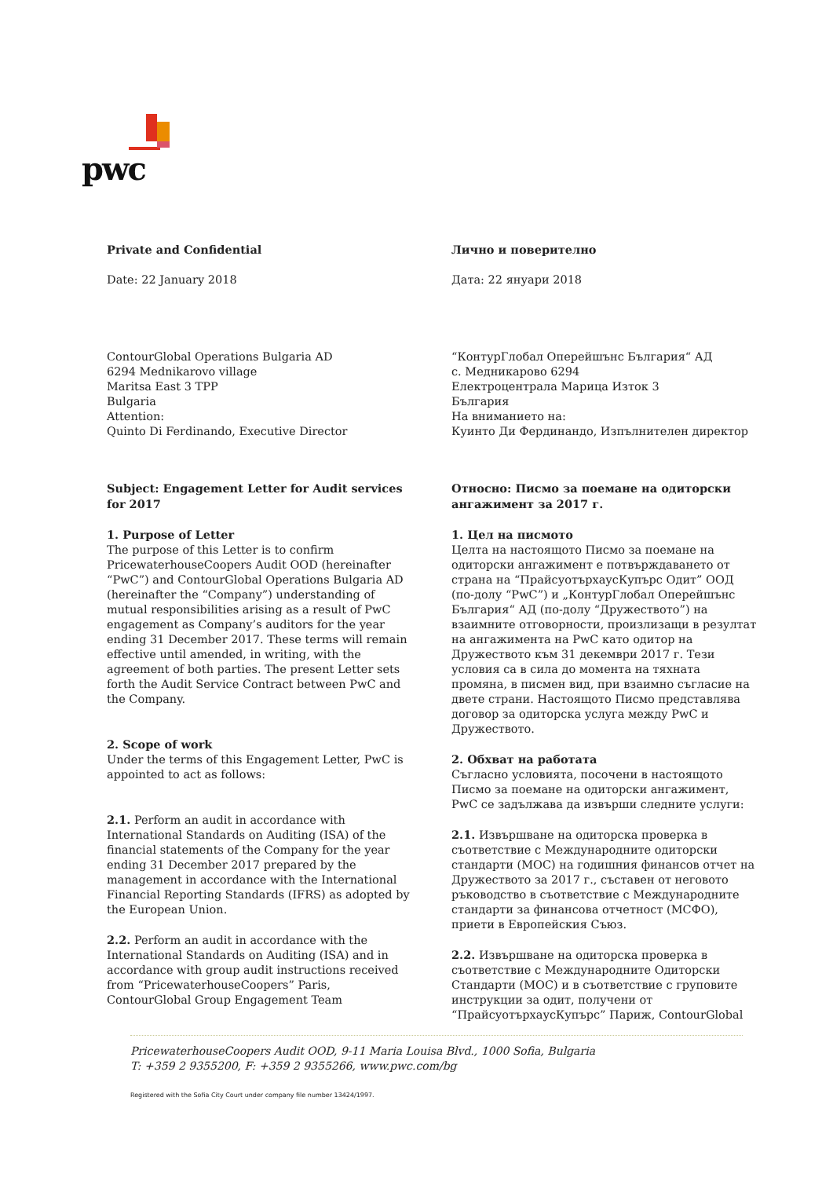pwc
Private and Confidential
Date: 22 January 2018
Лично и поверително
Дата: 22 януари 2018
ContourGlobal Operations Bulgaria AD
6294 Mednikarovo village
Maritsa East 3 TPP
Bulgaria
Attention:
Quinto Di Ferdinando, Executive Director
“КонтурГлобал Оперейшънс България“ АД
с. Медникарово 6294
Електроцентрала Марица Изток 3
България
На вниманието на:
Куинто Ди Фердинандо, Изпълнителен директор
Subject: Engagement Letter for Audit services for 2017
1. Purpose of Letter
The purpose of this Letter is to confirm PricewaterhouseCoopers Audit OOD (hereinafter “PwC”) and ContourGlobal Operations Bulgaria AD (hereinafter the “Company”) understanding of mutual responsibilities arising as a result of PwC engagement as Company’s auditors for the year ending 31 December 2017. These terms will remain effective until amended, in writing, with the agreement of both parties. The present Letter sets forth the Audit Service Contract between PwC and the Company.
2. Scope of work
Under the terms of this Engagement Letter, PwC is appointed to act as follows:
2.1. Perform an audit in accordance with International Standards on Auditing (ISA) of the financial statements of the Company for the year ending 31 December 2017 prepared by the management in accordance with the International Financial Reporting Standards (IFRS) as adopted by the European Union.
2.2. Perform an audit in accordance with the International Standards on Auditing (ISA) and in accordance with group audit instructions received from “PricewaterhouseCoopers” Paris, ContourGlobal Group Engagement Team
Относно: Писмо за поемане на одиторски ангажимент за 2017 г.
1. Цел на писмото
Целта на настоящото Писмо за поемане на одиторски ангажимент е потвърждаването от страна на “ПрайсуотърхаусКупърс Одит” ООД (по-долу “PwC”) и „КонтурГлобал Оперейшънс България“ АД (по-долу “Дружеството”) на взаимните отговорности, произлизащи в резултат на ангажимента на PwC като одитор на Дружеството към 31 декември 2017 г. Тези условия са в сила до момента на тяхната промяна, в писмен вид, при взаимно съгласие на двете страни. Настоящото Писмо представлява договор за одиторска услуга между PwC и Дружеството.
2. Обхват на работата
Съгласно условията, посочени в настоящото Писмо за поемане на одиторски ангажимент, PwC се задължава да извърши следните услуги:
2.1. Извършване на одиторска проверка в съответствие с Международните одиторски стандарти (МОС) на годишния финансов отчет на Дружеството за 2017 г., съставен от неговото ръководство в съответствие с Международните стандарти за финансова отчетност (МСФО), приети в Европейския Съюз.
2.2. Извършване на одиторска проверка в съответствие с Международните Одиторски Стандарти (МОС) и в съответствие с груповите инструкции за одит, получени от “ПрайсуотърхаусКупърс” Париж, ContourGlobal
PricewaterhouseCoopers Audit OOD, 9-11 Maria Louisa Blvd., 1000 Sofia, Bulgaria
T: +359 2 9355200, F: +359 2 9355266, www.pwc.com/bg
Registered with the Sofia City Court under company file number 13424/1997.